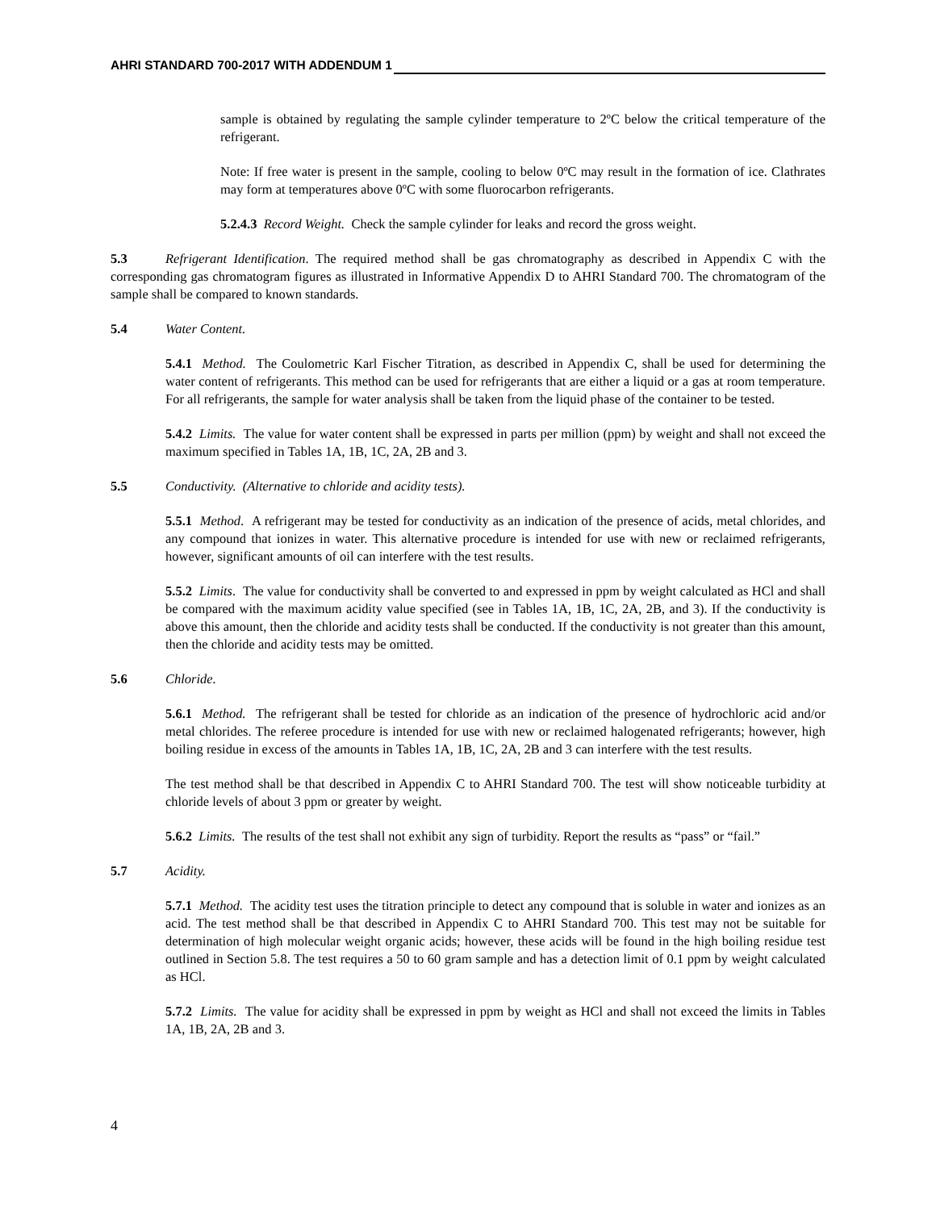AHRI STANDARD 700-2017 WITH ADDENDUM 1
sample is obtained by regulating the sample cylinder temperature to 2ºC below the critical temperature of the refrigerant.
Note: If free water is present in the sample, cooling to below 0ºC may result in the formation of ice. Clathrates may form at temperatures above 0ºC with some fluorocarbon refrigerants.
5.2.4.3 Record Weight. Check the sample cylinder for leaks and record the gross weight.
5.3 Refrigerant Identification. The required method shall be gas chromatography as described in Appendix C with the corresponding gas chromatogram figures as illustrated in Informative Appendix D to AHRI Standard 700. The chromatogram of the sample shall be compared to known standards.
5.4 Water Content.
5.4.1 Method. The Coulometric Karl Fischer Titration, as described in Appendix C, shall be used for determining the water content of refrigerants. This method can be used for refrigerants that are either a liquid or a gas at room temperature. For all refrigerants, the sample for water analysis shall be taken from the liquid phase of the container to be tested.
5.4.2 Limits. The value for water content shall be expressed in parts per million (ppm) by weight and shall not exceed the maximum specified in Tables 1A, 1B, 1C, 2A, 2B and 3.
5.5 Conductivity. (Alternative to chloride and acidity tests).
5.5.1 Method. A refrigerant may be tested for conductivity as an indication of the presence of acids, metal chlorides, and any compound that ionizes in water. This alternative procedure is intended for use with new or reclaimed refrigerants, however, significant amounts of oil can interfere with the test results.
5.5.2 Limits. The value for conductivity shall be converted to and expressed in ppm by weight calculated as HCl and shall be compared with the maximum acidity value specified (see in Tables 1A, 1B, 1C, 2A, 2B, and 3). If the conductivity is above this amount, then the chloride and acidity tests shall be conducted. If the conductivity is not greater than this amount, then the chloride and acidity tests may be omitted.
5.6 Chloride.
5.6.1 Method. The refrigerant shall be tested for chloride as an indication of the presence of hydrochloric acid and/or metal chlorides. The referee procedure is intended for use with new or reclaimed halogenated refrigerants; however, high boiling residue in excess of the amounts in Tables 1A, 1B, 1C, 2A, 2B and 3 can interfere with the test results.
The test method shall be that described in Appendix C to AHRI Standard 700. The test will show noticeable turbidity at chloride levels of about 3 ppm or greater by weight.
5.6.2 Limits. The results of the test shall not exhibit any sign of turbidity. Report the results as “pass” or “fail.”
5.7 Acidity.
5.7.1 Method. The acidity test uses the titration principle to detect any compound that is soluble in water and ionizes as an acid. The test method shall be that described in Appendix C to AHRI Standard 700. This test may not be suitable for determination of high molecular weight organic acids; however, these acids will be found in the high boiling residue test outlined in Section 5.8. The test requires a 50 to 60 gram sample and has a detection limit of 0.1 ppm by weight calculated as HCl.
5.7.2 Limits. The value for acidity shall be expressed in ppm by weight as HCl and shall not exceed the limits in Tables 1A, 1B, 2A, 2B and 3.
4